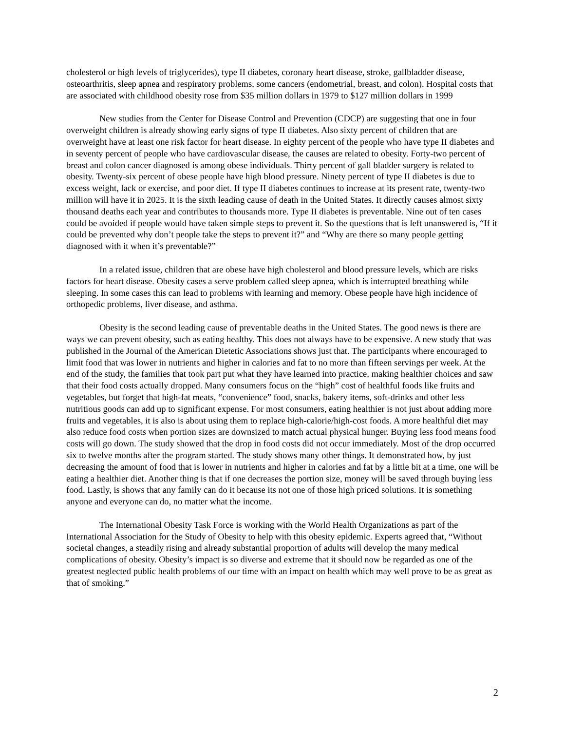cholesterol or high levels of triglycerides), type II diabetes, coronary heart disease, stroke, gallbladder disease, osteoarthritis, sleep apnea and respiratory problems, some cancers (endometrial, breast, and colon). Hospital costs that are associated with childhood obesity rose from $35 million dollars in 1979 to $127 million dollars in 1999
New studies from the Center for Disease Control and Prevention (CDCP) are suggesting that one in four overweight children is already showing early signs of type II diabetes. Also sixty percent of children that are overweight have at least one risk factor for heart disease. In eighty percent of the people who have type II diabetes and in seventy percent of people who have cardiovascular disease, the causes are related to obesity. Forty-two percent of breast and colon cancer diagnosed is among obese individuals. Thirty percent of gall bladder surgery is related to obesity. Twenty-six percent of obese people have high blood pressure. Ninety percent of type II diabetes is due to excess weight, lack or exercise, and poor diet. If type II diabetes continues to increase at its present rate, twenty-two million will have it in 2025. It is the sixth leading cause of death in the United States. It directly causes almost sixty thousand deaths each year and contributes to thousands more. Type II diabetes is preventable. Nine out of ten cases could be avoided if people would have taken simple steps to prevent it. So the questions that is left unanswered is, “If it could be prevented why don’t people take the steps to prevent it?” and “Why are there so many people getting diagnosed with it when it’s preventable?”
In a related issue, children that are obese have high cholesterol and blood pressure levels, which are risks factors for heart disease. Obesity cases a serve problem called sleep apnea, which is interrupted breathing while sleeping. In some cases this can lead to problems with learning and memory. Obese people have high incidence of orthopedic problems, liver disease, and asthma.
Obesity is the second leading cause of preventable deaths in the United States. The good news is there are ways we can prevent obesity, such as eating healthy. This does not always have to be expensive. A new study that was published in the Journal of the American Dietetic Associations shows just that. The participants where encouraged to limit food that was lower in nutrients and higher in calories and fat to no more than fifteen servings per week. At the end of the study, the families that took part put what they have learned into practice, making healthier choices and saw that their food costs actually dropped. Many consumers focus on the “high” cost of healthful foods like fruits and vegetables, but forget that high-fat meats, “convenience” food, snacks, bakery items, soft-drinks and other less nutritious goods can add up to significant expense. For most consumers, eating healthier is not just about adding more fruits and vegetables, it is also is about using them to replace high-calorie/high-cost foods. A more healthful diet may also reduce food costs when portion sizes are downsized to match actual physical hunger. Buying less food means food costs will go down. The study showed that the drop in food costs did not occur immediately. Most of the drop occurred six to twelve months after the program started. The study shows many other things. It demonstrated how, by just decreasing the amount of food that is lower in nutrients and higher in calories and fat by a little bit at a time, one will be eating a healthier diet. Another thing is that if one decreases the portion size, money will be saved through buying less food. Lastly, is shows that any family can do it because its not one of those high priced solutions. It is something anyone and everyone can do, no matter what the income.
The International Obesity Task Force is working with the World Health Organizations as part of the International Association for the Study of Obesity to help with this obesity epidemic. Experts agreed that, “Without societal changes, a steadily rising and already substantial proportion of adults will develop the many medical complications of obesity. Obesity’s impact is so diverse and extreme that it should now be regarded as one of the greatest neglected public health problems of our time with an impact on health which may well prove to be as great as that of smoking.”
2